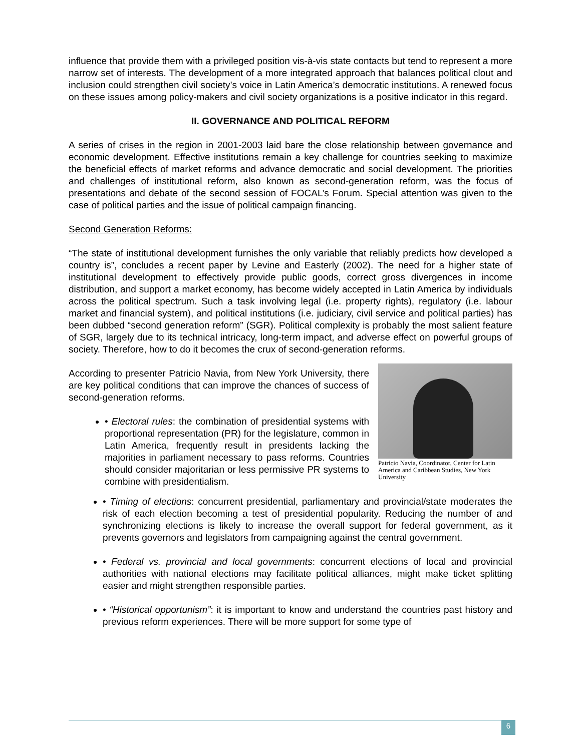influence that provide them with a privileged position vis-à-vis state contacts but tend to represent a more narrow set of interests. The development of a more integrated approach that balances political clout and inclusion could strengthen civil society’s voice in Latin America’s democratic institutions. A renewed focus on these issues among policy-makers and civil society organizations is a positive indicator in this regard.
II. GOVERNANCE AND POLITICAL REFORM
A series of crises in the region in 2001-2003 laid bare the close relationship between governance and economic development. Effective institutions remain a key challenge for countries seeking to maximize the beneficial effects of market reforms and advance democratic and social development. The priorities and challenges of institutional reform, also known as second-generation reform, was the focus of presentations and debate of the second session of FOCAL’s Forum. Special attention was given to the case of political parties and the issue of political campaign financing.
Second Generation Reforms:
“The state of institutional development furnishes the only variable that reliably predicts how developed a country is”, concludes a recent paper by Levine and Easterly (2002). The need for a higher state of institutional development to effectively provide public goods, correct gross divergences in income distribution, and support a market economy, has become widely accepted in Latin America by individuals across the political spectrum. Such a task involving legal (i.e. property rights), regulatory (i.e. labour market and financial system), and political institutions (i.e. judiciary, civil service and political parties) has been dubbed “second generation reform” (SGR). Political complexity is probably the most salient feature of SGR, largely due to its technical intricacy, long-term impact, and adverse effect on powerful groups of society. Therefore, how to do it becomes the crux of second-generation reforms.
According to presenter Patricio Navia, from New York University, there are key political conditions that can improve the chances of success of second-generation reforms.
• Electoral rules: the combination of presidential systems with proportional representation (PR) for the legislature, common in Latin America, frequently result in presidents lacking the majorities in parliament necessary to pass reforms. Countries should consider majoritarian or less permissive PR systems to combine with presidentialism.
Patricio Navia, Coordinator, Center for Latin America and Caribbean Studies, New York University
• Timing of elections: concurrent presidential, parliamentary and provincial/state moderates the risk of each election becoming a test of presidential popularity. Reducing the number of and synchronizing elections is likely to increase the overall support for federal government, as it prevents governors and legislators from campaigning against the central government.
• Federal vs. provincial and local governments: concurrent elections of local and provincial authorities with national elections may facilitate political alliances, might make ticket splitting easier and might strengthen responsible parties.
• “Historical opportunism”: it is important to know and understand the countries past history and previous reform experiences. There will be more support for some type of
6